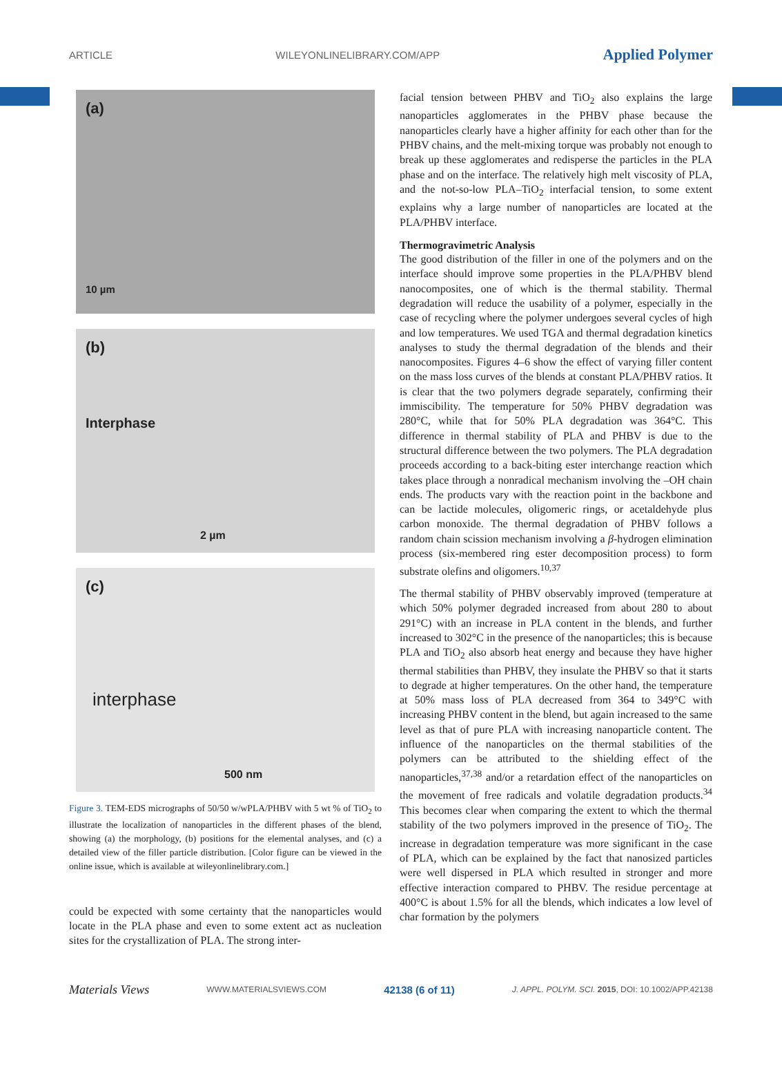ARTICLE WILEYONLINELIBRARY.COM/APP Applied Polymer
(a)
10 µm
(b)
Interphase
2 µm
(c)
interphase
500 nm
Figure 3. TEM-EDS micrographs of 50/50 w/wPLA/PHBV with 5 wt % of TiO<sub>2</sub> to illustrate the localization of nanoparticles in the different phases of the blend, showing (a) the morphology, (b) positions for the elemental analyses, and (c) a detailed view of the filler particle distribution. [Color figure can be viewed in the online issue, which is available at wileyonlinelibrary.com.]
could be expected with some certainty that the nanoparticles would locate in the PLA phase and even to some extent act as nucleation sites for the crystallization of PLA. The strong inter-
facial tension between PHBV and TiO<sub>2</sub> also explains the large nanoparticles agglomerates in the PHBV phase because the nanoparticles clearly have a higher affinity for each other than for the PHBV chains, and the melt-mixing torque was probably not enough to break up these agglomerates and redisperse the particles in the PLA phase and on the interface. The relatively high melt viscosity of PLA, and the not-so-low PLA–TiO<sub>2</sub> interfacial tension, to some extent explains why a large number of nanoparticles are located at the PLA/PHBV interface.
Thermogravimetric Analysis
The good distribution of the filler in one of the polymers and on the interface should improve some properties in the PLA/PHBV blend nanocomposites, one of which is the thermal stability. Thermal degradation will reduce the usability of a polymer, especially in the case of recycling where the polymer undergoes several cycles of high and low temperatures. We used TGA and thermal degradation kinetics analyses to study the thermal degradation of the blends and their nanocomposites. Figures 4–6 show the effect of varying filler content on the mass loss curves of the blends at constant PLA/PHBV ratios. It is clear that the two polymers degrade separately, confirming their immiscibility. The temperature for 50% PHBV degradation was 280°C, while that for 50% PLA degradation was 364°C. This difference in thermal stability of PLA and PHBV is due to the structural difference between the two polymers. The PLA degradation proceeds according to a back-biting ester interchange reaction which takes place through a nonradical mechanism involving the –OH chain ends. The products vary with the reaction point in the backbone and can be lactide molecules, oligomeric rings, or acetaldehyde plus carbon monoxide. The thermal degradation of PHBV follows a random chain scission mechanism involving a β-hydrogen elimination process (six-membered ring ester decomposition process) to form substrate olefins and oligomers.<sup>10,37</sup>
The thermal stability of PHBV observably improved (temperature at which 50% polymer degraded increased from about 280 to about 291°C) with an increase in PLA content in the blends, and further increased to 302°C in the presence of the nanoparticles; this is because PLA and TiO<sub>2</sub> also absorb heat energy and because they have higher thermal stabilities than PHBV, they insulate the PHBV so that it starts to degrade at higher temperatures. On the other hand, the temperature at 50% mass loss of PLA decreased from 364 to 349°C with increasing PHBV content in the blend, but again increased to the same level as that of pure PLA with increasing nanoparticle content. The influence of the nanoparticles on the thermal stabilities of the polymers can be attributed to the shielding effect of the nanoparticles,<sup>37,38</sup> and/or a retardation effect of the nanoparticles on the movement of free radicals and volatile degradation products.<sup>34</sup> This becomes clear when comparing the extent to which the thermal stability of the two polymers improved in the presence of TiO<sub>2</sub>. The increase in degradation temperature was more significant in the case of PLA, which can be explained by the fact that nanosized particles were well dispersed in PLA which resulted in stronger and more effective interaction compared to PHBV. The residue percentage at 400°C is about 1.5% for all the blends, which indicates a low level of char formation by the polymers
Materials Views WWW.MATERIALSVIEWS.COM 42138 (6 of 11) J. APPL. POLYM. SCI. 2015, DOI: 10.1002/APP.42138